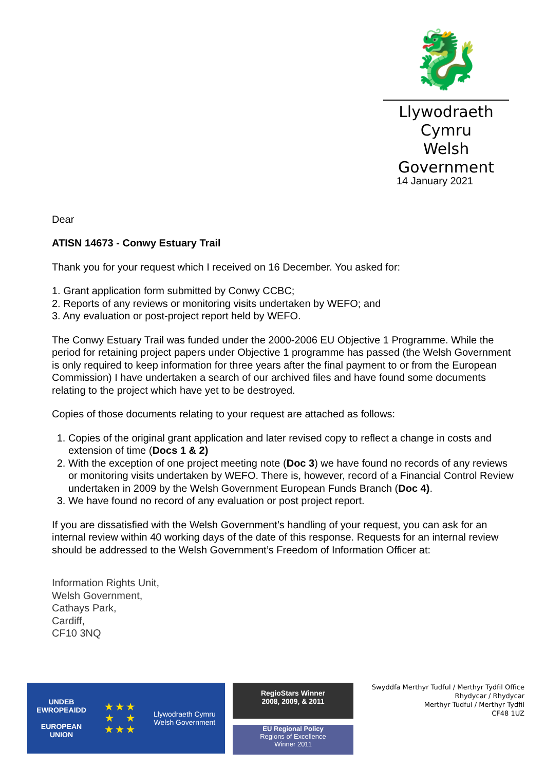🐉
Llywodraeth Cymru
Welsh Government
14 January 2021
Dear
ATISN 14673 - Conwy Estuary Trail
Thank you for your request which I received on 16 December. You asked for:
1. Grant application form submitted by Conwy CCBC;
2. Reports of any reviews or monitoring visits undertaken by WEFO; and
3. Any evaluation or post-project report held by WEFO.
The Conwy Estuary Trail was funded under the 2000-2006 EU Objective 1 Programme. While the period for retaining project papers under Objective 1 programme has passed (the Welsh Government is only required to keep information for three years after the final payment to or from the European Commission) I have undertaken a search of our archived files and have found some documents relating to the project which have yet to be destroyed.
Copies of those documents relating to your request are attached as follows:
1. Copies of the original grant application and later revised copy to reflect a change in costs and extension of time (Docs 1 & 2)
2. With the exception of one project meeting note (Doc 3) we have found no records of any reviews or monitoring visits undertaken by WEFO. There is, however, record of a Financial Control Review undertaken in 2009 by the Welsh Government European Funds Branch (Doc 4).
3. We have found no record of any evaluation or post project report.
If you are dissatisfied with the Welsh Government’s handling of your request, you can ask for an internal review within 40 working days of the date of this response. Requests for an internal review should be addressed to the Welsh Government’s Freedom of Information Officer at:
Information Rights Unit,
Welsh Government,
Cathays Park,
Cardiff,
CF10 3NQ
UNDEB
EWROPEAIDD
EUROPEAN
UNION
★ ★ ★
★ ★
★ ★ ★
Llywodraeth Cymru
Welsh Government
RegioStars Winner
2008, 2009, & 2011
EU Regional Policy
Regions of Excellence
Winner 2011
Swyddfa Merthyr Tudful / Merthyr Tydfil Office
Rhydycar / Rhydycar
Merthyr Tudful / Merthyr Tydfil
CF48 1UZ